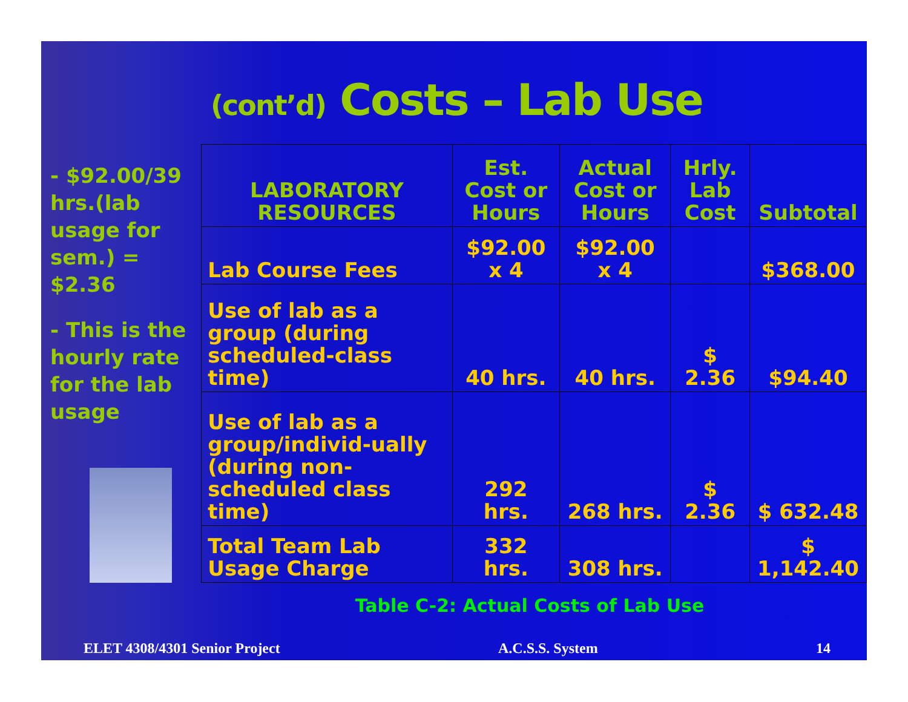(cont’d) Costs – Lab Use
- $92.00/39 hrs.(lab usage for sem.) = $2.36
- This is the hourly rate for the lab usage
| LABORATORY RESOURCES | Est. Cost or Hours | Actual Cost or Hours | Hrly. Lab Cost | Subtotal |
| --- | --- | --- | --- | --- |
| Lab Course Fees | $92.00 x 4 | $92.00 x 4 | | $368.00 |
| Use of lab as a group (during scheduled-class time) | 40 hrs. | 40 hrs. | $ 2.36 | $94.40 |
| Use of lab as a group/individ-ually (during non-scheduled class time) | 292 hrs. | 268 hrs. | $ 2.36 | $ 632.48 |
| Total Team Lab Usage Charge | 332 hrs. | 308 hrs. | | $ 1,142.40 |
Table C-2: Actual Costs of Lab Use
ELET 4308/4301 Senior Project A.C.S.S. System 14